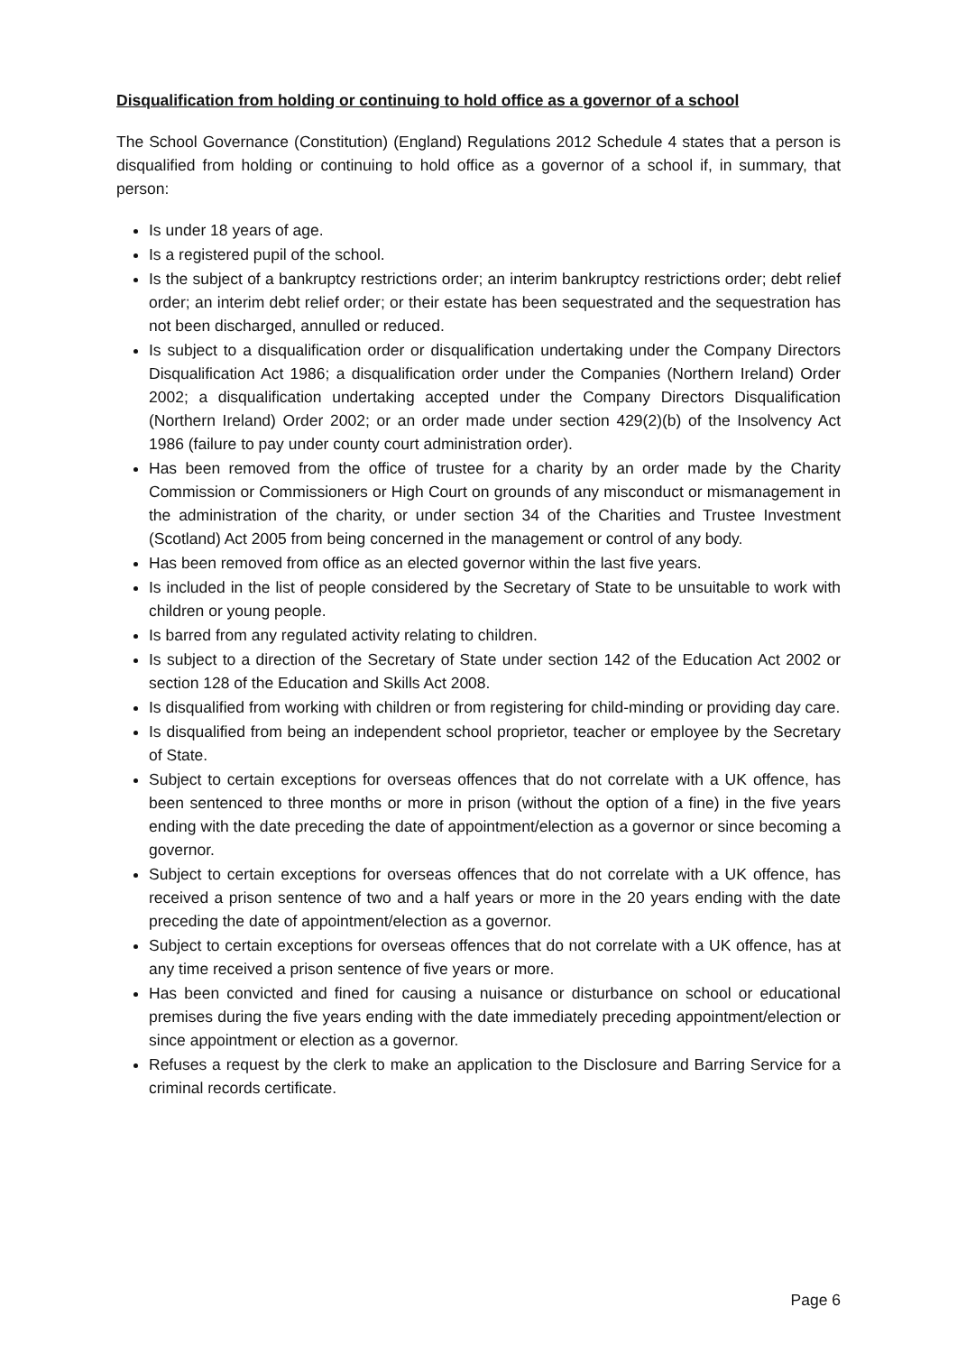Disqualification from holding or continuing to hold office as a governor of a school
The School Governance (Constitution) (England) Regulations 2012 Schedule 4 states that a person is disqualified from holding or continuing to hold office as a governor of a school if, in summary, that person:
Is under 18 years of age.
Is a registered pupil of the school.
Is the subject of a bankruptcy restrictions order; an interim bankruptcy restrictions order; debt relief order; an interim debt relief order; or their estate has been sequestrated and the sequestration has not been discharged, annulled or reduced.
Is subject to a disqualification order or disqualification undertaking under the Company Directors Disqualification Act 1986; a disqualification order under the Companies (Northern Ireland) Order 2002; a disqualification undertaking accepted under the Company Directors Disqualification (Northern Ireland) Order 2002; or an order made under section 429(2)(b) of the Insolvency Act 1986 (failure to pay under county court administration order).
Has been removed from the office of trustee for a charity by an order made by the Charity Commission or Commissioners or High Court on grounds of any misconduct or mismanagement in the administration of the charity, or under section 34 of the Charities and Trustee Investment (Scotland) Act 2005 from being concerned in the management or control of any body.
Has been removed from office as an elected governor within the last five years.
Is included in the list of people considered by the Secretary of State to be unsuitable to work with children or young people.
Is barred from any regulated activity relating to children.
Is subject to a direction of the Secretary of State under section 142 of the Education Act 2002 or section 128 of the Education and Skills Act 2008.
Is disqualified from working with children or from registering for child-minding or providing day care.
Is disqualified from being an independent school proprietor, teacher or employee by the Secretary of State.
Subject to certain exceptions for overseas offences that do not correlate with a UK offence, has been sentenced to three months or more in prison (without the option of a fine) in the five years ending with the date preceding the date of appointment/election as a governor or since becoming a governor.
Subject to certain exceptions for overseas offences that do not correlate with a UK offence, has received a prison sentence of two and a half years or more in the 20 years ending with the date preceding the date of appointment/election as a governor.
Subject to certain exceptions for overseas offences that do not correlate with a UK offence, has at any time received a prison sentence of five years or more.
Has been convicted and fined for causing a nuisance or disturbance on school or educational premises during the five years ending with the date immediately preceding appointment/election or since appointment or election as a governor.
Refuses a request by the clerk to make an application to the Disclosure and Barring Service for a criminal records certificate.
Page 6